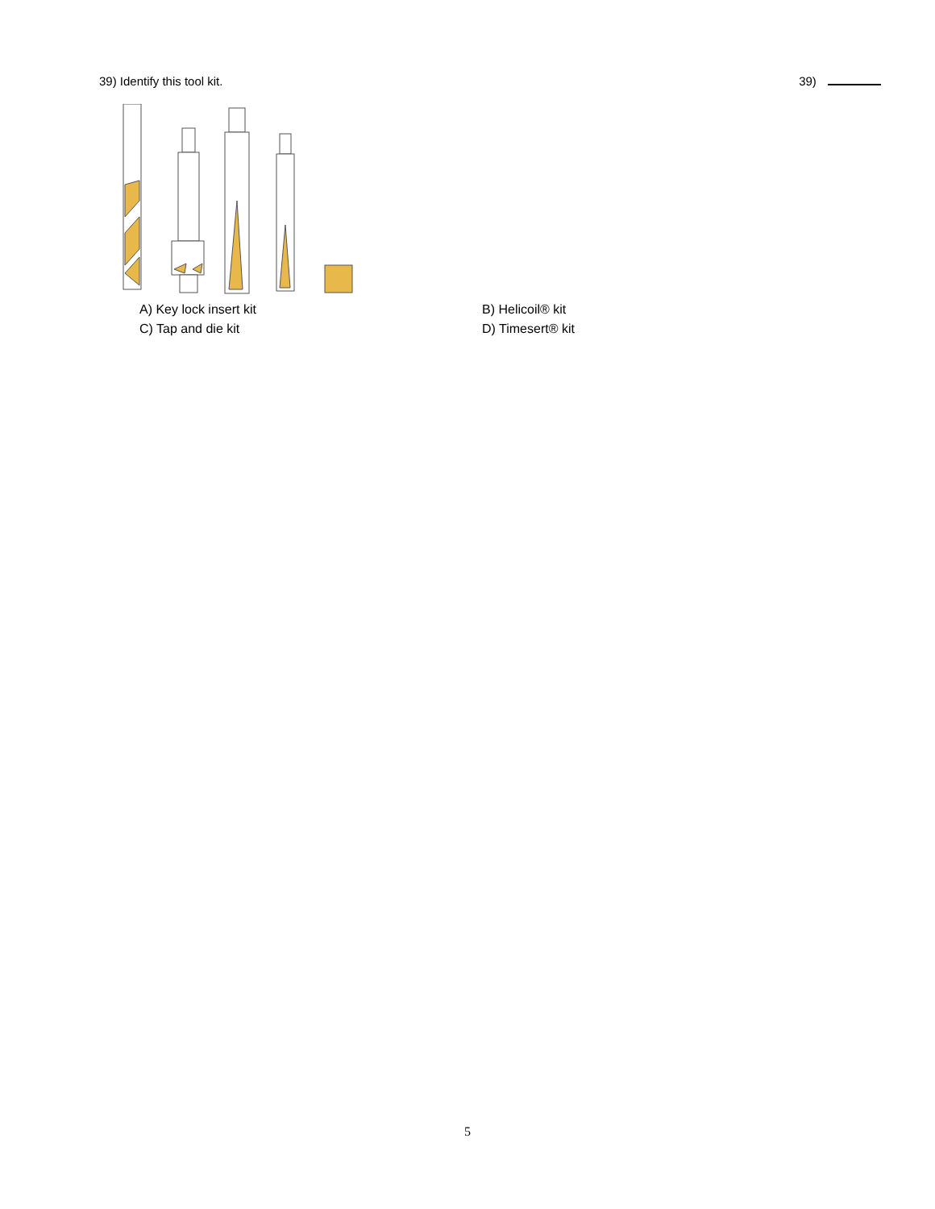39) Identify this tool kit. 39)
A) Key lock insert kit B) Helicoil® kit C) Tap and die kit D) Timesert® kit
5